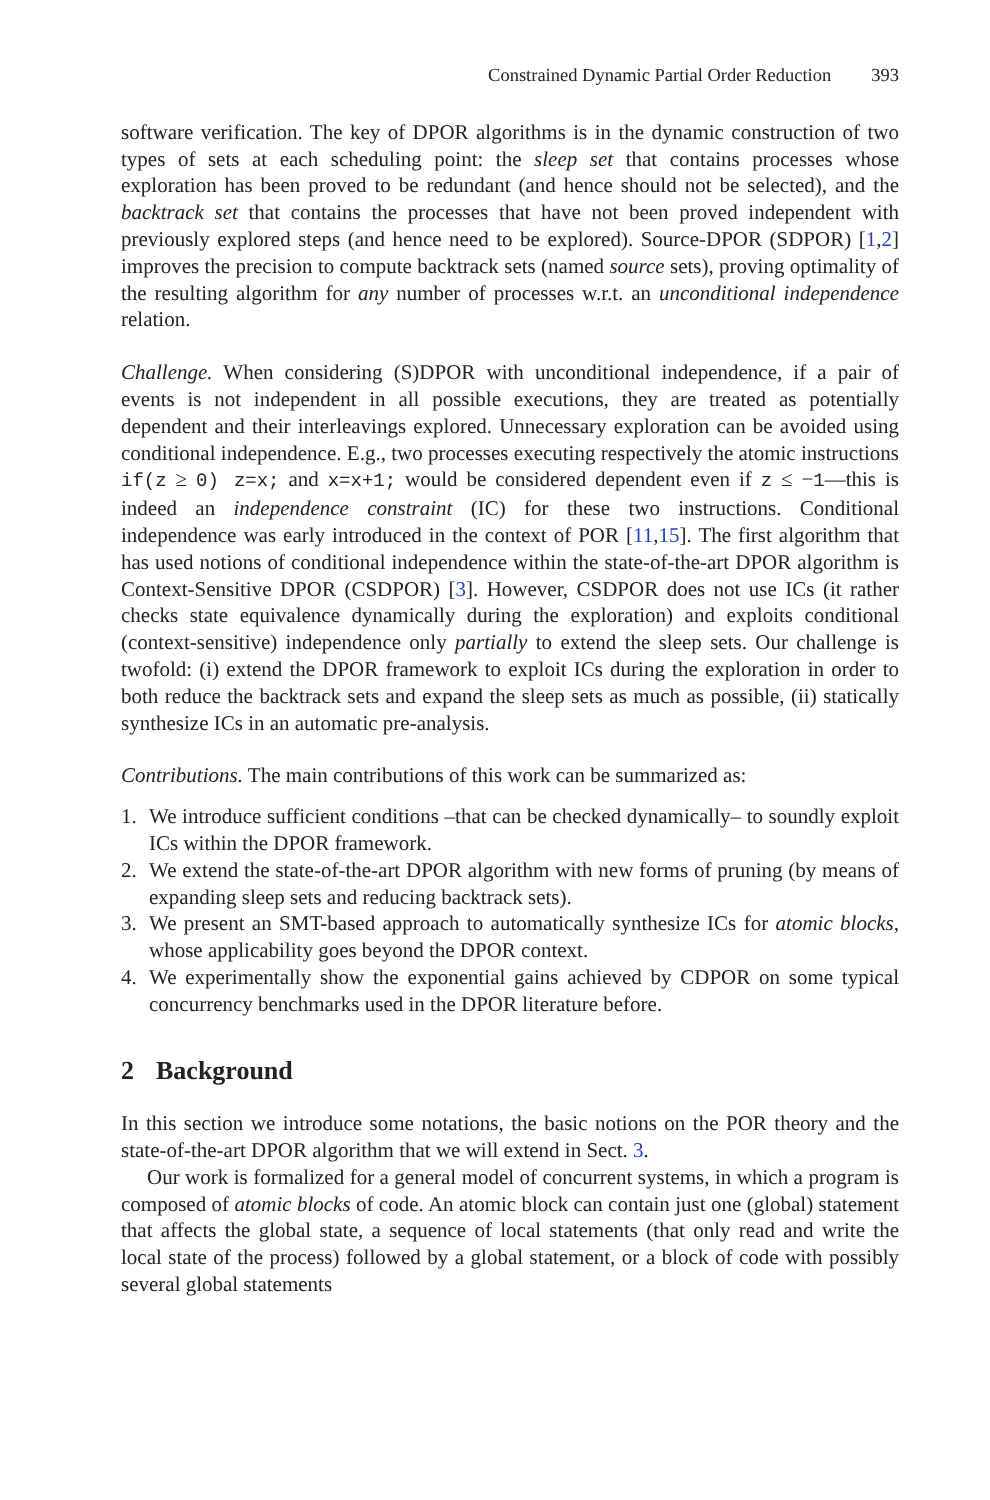Constrained Dynamic Partial Order Reduction 393
software verification. The key of DPOR algorithms is in the dynamic construction of two types of sets at each scheduling point: the sleep set that contains processes whose exploration has been proved to be redundant (and hence should not be selected), and the backtrack set that contains the processes that have not been proved independent with previously explored steps (and hence need to be explored). Source-DPOR (SDPOR) [1,2] improves the precision to compute backtrack sets (named source sets), proving optimality of the resulting algorithm for any number of processes w.r.t. an unconditional independence relation.
Challenge. When considering (S)DPOR with unconditional independence, if a pair of events is not independent in all possible executions, they are treated as potentially dependent and their interleavings explored. Unnecessary exploration can be avoided using conditional independence. E.g., two processes executing respectively the atomic instructions if(z ≥ 0) z=x; and x=x+1; would be considered dependent even if z ≤ −1—this is indeed an independence constraint (IC) for these two instructions. Conditional independence was early introduced in the context of POR [11,15]. The first algorithm that has used notions of conditional independence within the state-of-the-art DPOR algorithm is Context-Sensitive DPOR (CSDPOR) [3]. However, CSDPOR does not use ICs (it rather checks state equivalence dynamically during the exploration) and exploits conditional (context-sensitive) independence only partially to extend the sleep sets. Our challenge is twofold: (i) extend the DPOR framework to exploit ICs during the exploration in order to both reduce the backtrack sets and expand the sleep sets as much as possible, (ii) statically synthesize ICs in an automatic pre-analysis.
Contributions. The main contributions of this work can be summarized as:
1. We introduce sufficient conditions –that can be checked dynamically– to soundly exploit ICs within the DPOR framework.
2. We extend the state-of-the-art DPOR algorithm with new forms of pruning (by means of expanding sleep sets and reducing backtrack sets).
3. We present an SMT-based approach to automatically synthesize ICs for atomic blocks, whose applicability goes beyond the DPOR context.
4. We experimentally show the exponential gains achieved by CDPOR on some typical concurrency benchmarks used in the DPOR literature before.
2 Background
In this section we introduce some notations, the basic notions on the POR theory and the state-of-the-art DPOR algorithm that we will extend in Sect. 3.
Our work is formalized for a general model of concurrent systems, in which a program is composed of atomic blocks of code. An atomic block can contain just one (global) statement that affects the global state, a sequence of local statements (that only read and write the local state of the process) followed by a global statement, or a block of code with possibly several global statements